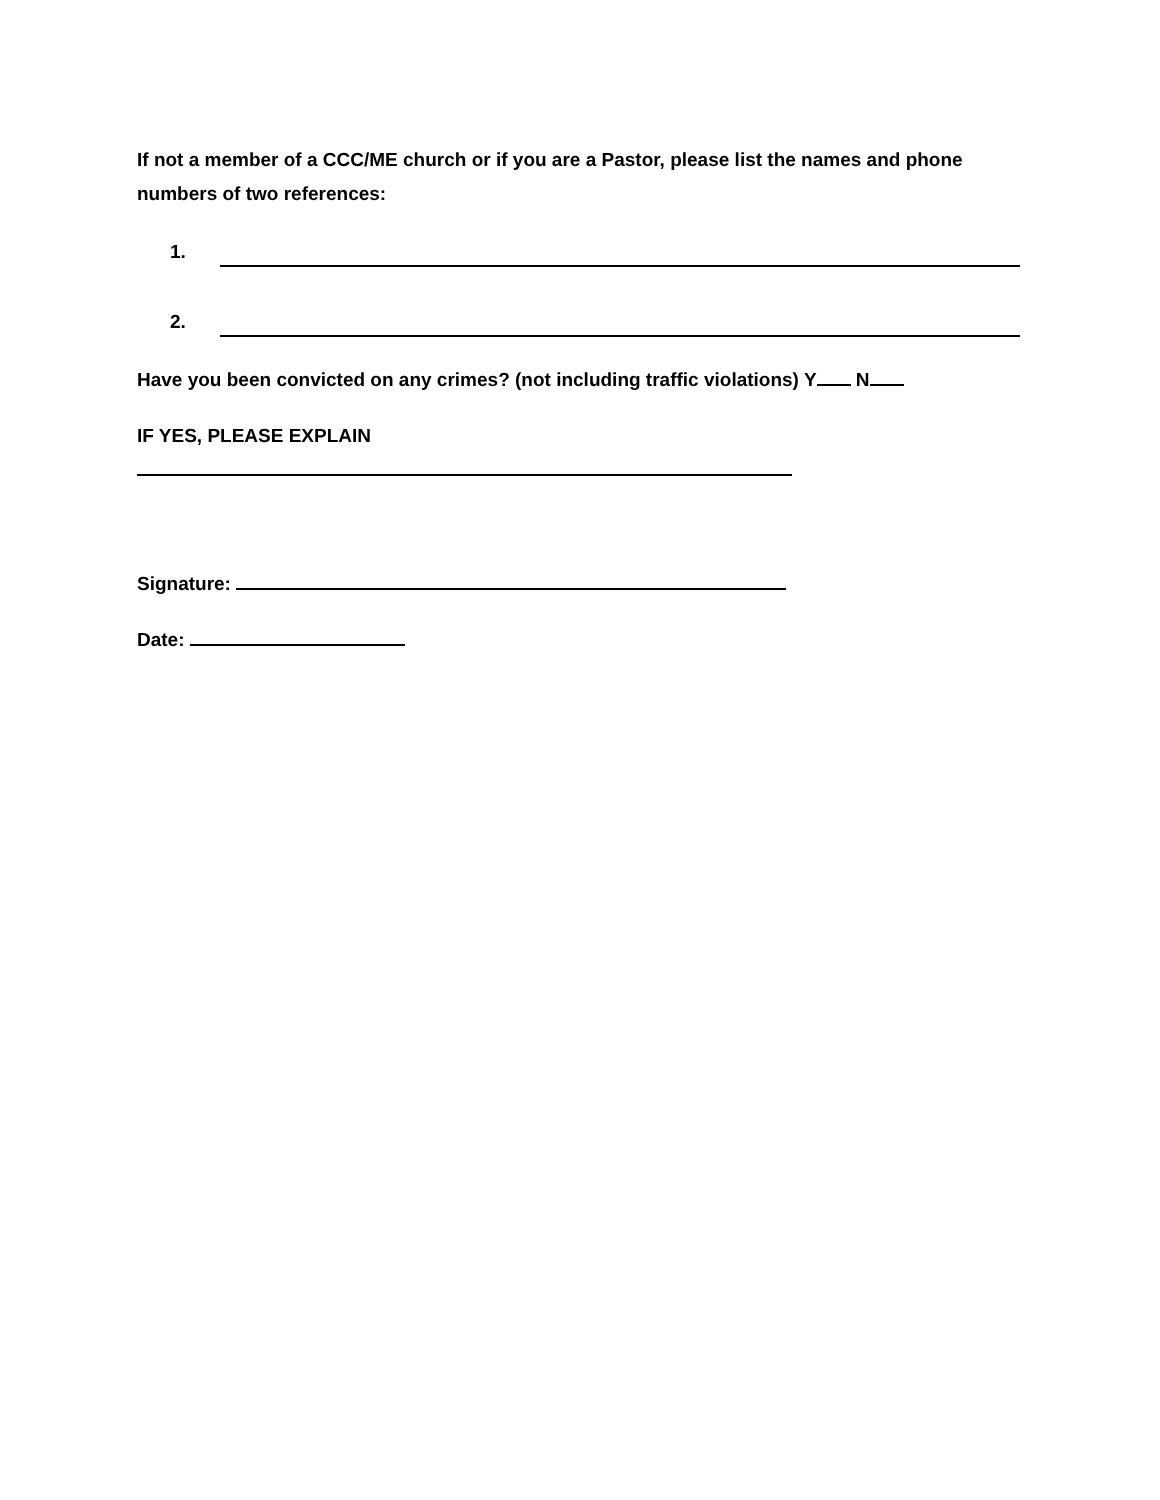If not a member of a CCC/ME church or if you are a Pastor, please list the names and phone numbers of two references:
1.
2.
Have you been convicted on any crimes? (not including traffic violations) Y N
IF YES, PLEASE EXPLAIN
Signature:
Date: